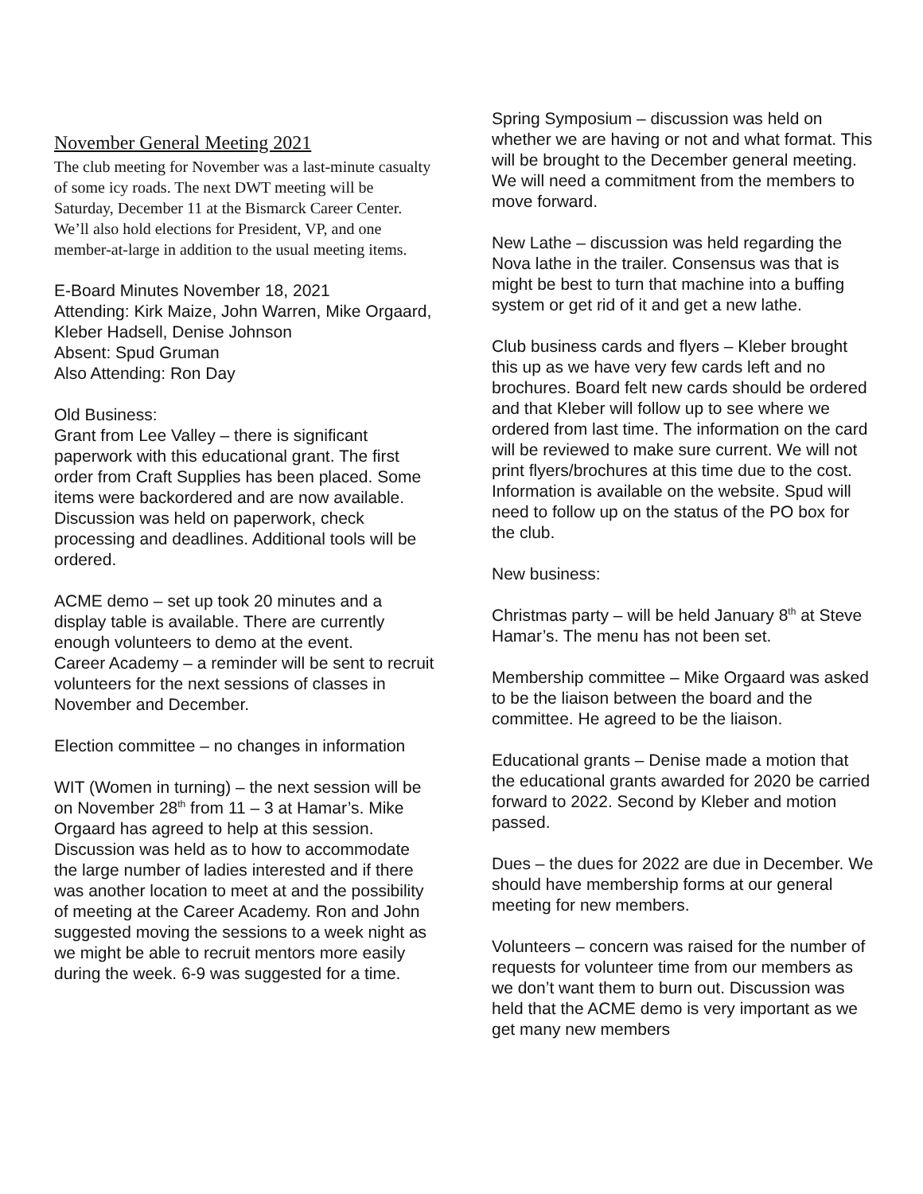November General Meeting 2021
The club meeting for November was a last-minute casualty of some icy roads. The next DWT meeting will be Saturday, December 11 at the Bismarck Career Center. We’ll also hold elections for President, VP, and one member-at-large in addition to the usual meeting items.
E-Board Minutes November 18, 2021
Attending: Kirk Maize, John Warren, Mike Orgaard, Kleber Hadsell, Denise Johnson
Absent: Spud Gruman
Also Attending: Ron Day
Old Business:
Grant from Lee Valley – there is significant paperwork with this educational grant. The first order from Craft Supplies has been placed. Some items were backordered and are now available. Discussion was held on paperwork, check processing and deadlines. Additional tools will be ordered.
ACME demo – set up took 20 minutes and a display table is available. There are currently enough volunteers to demo at the event.
Career Academy – a reminder will be sent to recruit volunteers for the next sessions of classes in November and December.
Election committee – no changes in information
WIT (Women in turning) – the next session will be on November 28<sup>th</sup> from 11 – 3 at Hamar’s. Mike Orgaard has agreed to help at this session. Discussion was held as to how to accommodate the large number of ladies interested and if there was another location to meet at and the possibility of meeting at the Career Academy. Ron and John suggested moving the sessions to a week night as we might be able to recruit mentors more easily during the week. 6-9 was suggested for a time.
Spring Symposium – discussion was held on whether we are having or not and what format. This will be brought to the December general meeting. We will need a commitment from the members to move forward.
New Lathe – discussion was held regarding the Nova lathe in the trailer. Consensus was that is might be best to turn that machine into a buffing system or get rid of it and get a new lathe.
Club business cards and flyers – Kleber brought this up as we have very few cards left and no brochures. Board felt new cards should be ordered and that Kleber will follow up to see where we ordered from last time. The information on the card will be reviewed to make sure current. We will not print flyers/brochures at this time due to the cost. Information is available on the website. Spud will need to follow up on the status of the PO box for the club.
New business:
Christmas party – will be held January 8<sup>th</sup> at Steve Hamar’s. The menu has not been set.
Membership committee – Mike Orgaard was asked to be the liaison between the board and the committee. He agreed to be the liaison.
Educational grants – Denise made a motion that the educational grants awarded for 2020 be carried forward to 2022. Second by Kleber and motion passed.
Dues – the dues for 2022 are due in December. We should have membership forms at our general meeting for new members.
Volunteers – concern was raised for the number of requests for volunteer time from our members as we don’t want them to burn out. Discussion was held that the ACME demo is very important as we get many new members